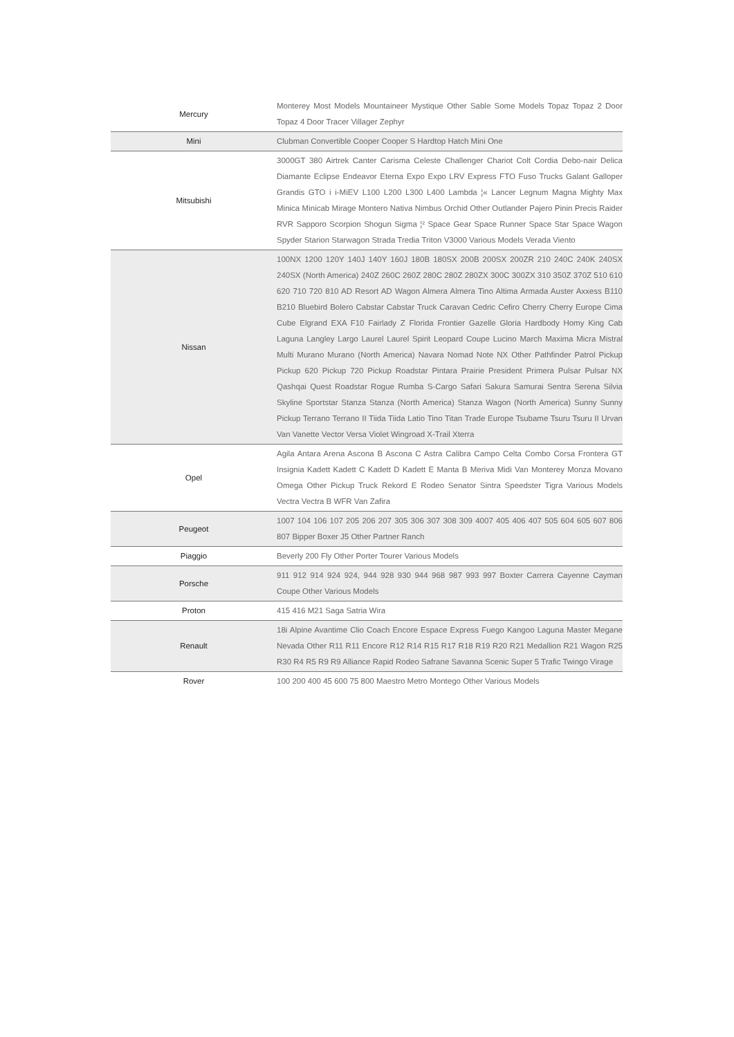| Mercury | Monterey Most Models Mountaineer Mystique Other Sable Some Models Topaz Topaz 2 Door Topaz 4 Door Tracer Villager Zephyr |
| Mini | Clubman Convertible Cooper Cooper S Hardtop Hatch Mini One |
| Mitsubishi | 3000GT 380 Airtrek Canter Carisma Celeste Challenger Chariot Colt Cordia Debo-nair Delica Diamante Eclipse Endeavor Eterna Expo Expo LRV Express FTO Fuso Trucks Galant Galloper Grandis GTO i i-MiEV L100 L200 L300 L400 Lambda ¦« Lancer Legnum Magna Mighty Max Minica Minicab Mirage Montero Nativa Nimbus Orchid Other Outlander Pajero Pinin Precis Raider RVR Sapporo Scorpion Shogun Sigma ¦² Space Gear Space Runner Space Star Space Wagon Spyder Starion Starwagon Strada Tredia Triton V3000 Various Models Verada Viento |
| Nissan | 100NX 1200 120Y 140J 140Y 160J 180B 180SX 200B 200SX 200ZR 210 240C 240K 240SX 240SX (North America) 240Z 260C 260Z 280C 280Z 280ZX 300C 300ZX 310 350Z 370Z 510 610 620 710 720 810 AD Resort AD Wagon Almera Almera Tino Altima Armada Auster Axxess B110 B210 Bluebird Bolero Cabstar Cabstar Truck Caravan Cedric Cefiro Cherry Cherry Europe Cima Cube Elgrand EXA F10 Fairlady Z Florida Frontier Gazelle Gloria Hardbody Homy King Cab Laguna Langley Largo Laurel Laurel Spirit Leopard Coupe Lucino March Maxima Micra Mistral Multi Murano Murano (North America) Navara Nomad Note NX Other Pathfinder Patrol Pickup Pickup 620 Pickup 720 Pickup Roadstar Pintara Prairie President Primera Pulsar Pulsar NX Qashqai Quest Roadstar Rogue Rumba S-Cargo Safari Sakura Samurai Sentra Serena Silvia Skyline Sportstar Stanza Stanza (North America) Stanza Wagon (North America) Sunny Sunny Pickup Terrano Terrano II Tiida Tiida Latio Tino Titan Trade Europe Tsubame Tsuru Tsuru II Urvan Van Vanette Vector Versa Violet Wingroad X-Trail Xterra |
| Opel | Agila Antara Arena Ascona B Ascona C Astra Calibra Campo Celta Combo Corsa Frontera GT Insignia Kadett Kadett C Kadett D Kadett E Manta B Meriva Midi Van Monterey Monza Movano Omega Other Pickup Truck Rekord E Rodeo Senator Sintra Speedster Tigra Various Models Vectra Vectra B WFR Van Zafira |
| Peugeot | 1007 104 106 107 205 206 207 305 306 307 308 309 4007 405 406 407 505 604 605 607 806 807 Bipper Boxer J5 Other Partner Ranch |
| Piaggio | Beverly 200 Fly Other Porter Tourer Various Models |
| Porsche | 911 912 914 924 924, 944 928 930 944 968 987 993 997 Boxter Carrera Cayenne Cayman Coupe Other Various Models |
| Proton | 415 416 M21 Saga Satria Wira |
| Renault | 18i Alpine Avantime Clio Coach Encore Espace Express Fuego Kangoo Laguna Master Megane Nevada Other R11 R11 Encore R12 R14 R15 R17 R18 R19 R20 R21 Medallion R21 Wagon R25 R30 R4 R5 R9 R9 Alliance Rapid Rodeo Safrane Savanna Scenic Super 5 Trafic Twingo Virage |
| Rover | 100 200 400 45 600 75 800 Maestro Metro Montego Other Various Models |